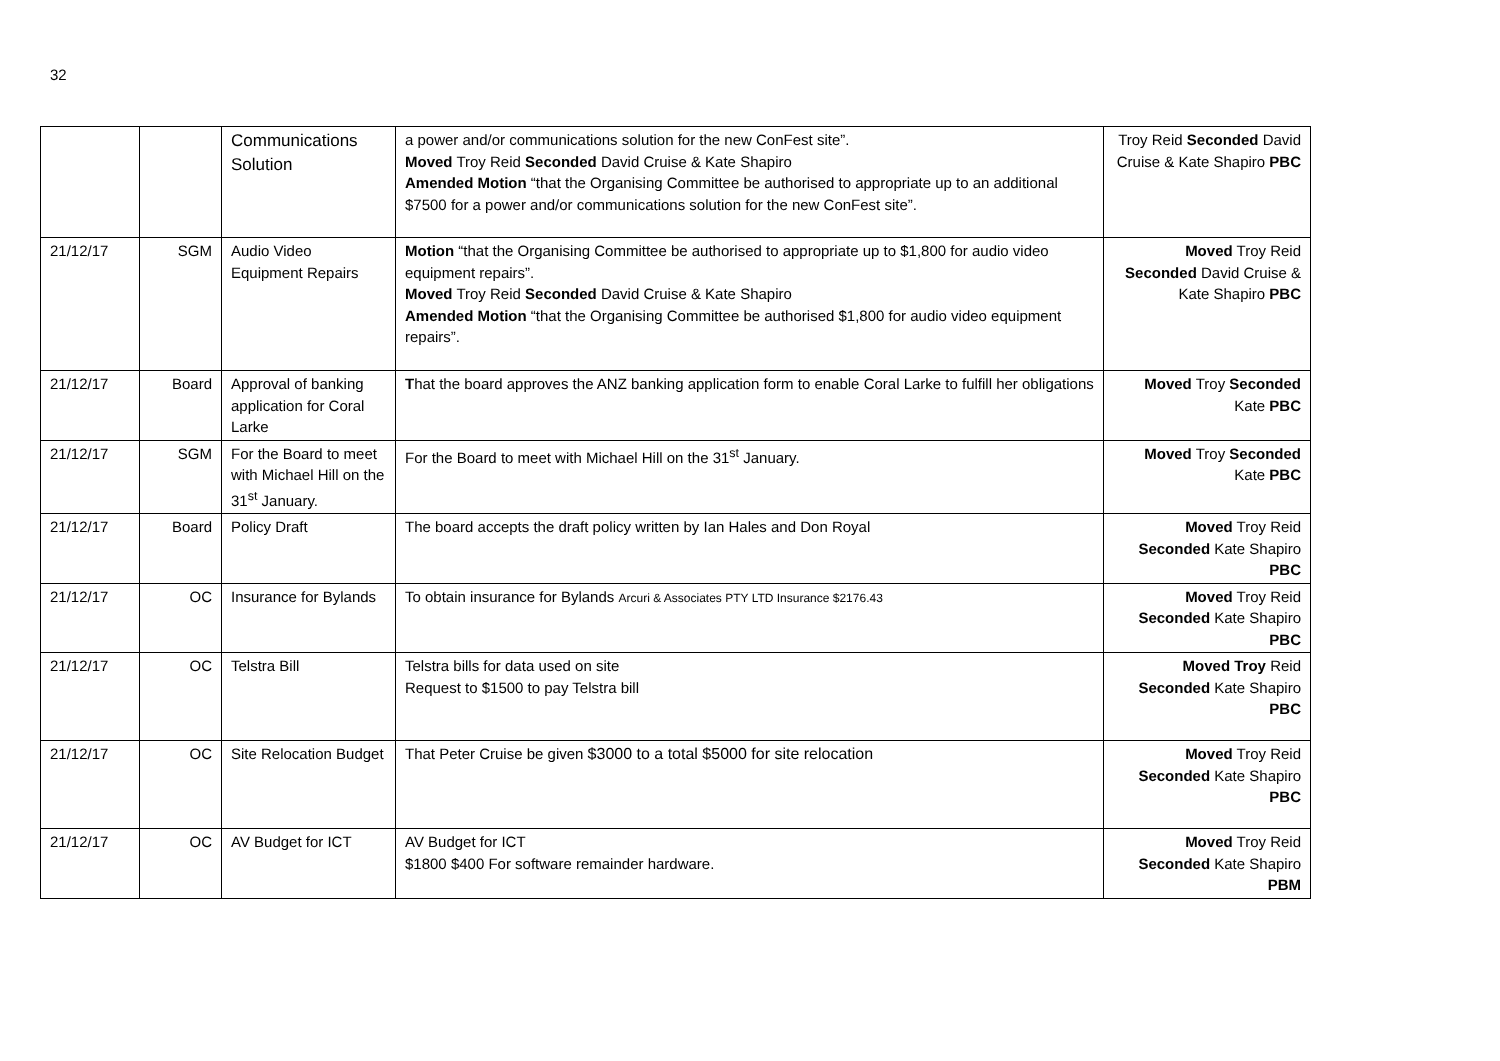32
| | | Communications Solution | a power and/or communications solution for the new ConFest site”. Moved Troy Reid Seconded David Cruise & Kate Shapiro Amended Motion “that the Organising Committee be authorised to appropriate up to an additional $7500 for a power and/or communications solution for the new ConFest site”. | Troy Reid Seconded David Cruise & Kate Shapiro PBC |
| 21/12/17 | SGM | Audio Video Equipment Repairs | Motion “that the Organising Committee be authorised to appropriate up to $1,800 for audio video equipment repairs”. Moved Troy Reid Seconded David Cruise & Kate Shapiro Amended Motion “that the Organising Committee be authorised $1,800 for audio video equipment repairs”. | Moved Troy Reid Seconded David Cruise & Kate Shapiro PBC |
| 21/12/17 | Board | Approval of banking application for Coral Larke | T hat the board approves the ANZ banking application form to enable Coral Larke to fulfill her obligations | Moved Troy Seconded Kate PBC |
| 21/12/17 | SGM | For the Board to meet with Michael Hill on the 31<sup>st</sup> January. | For the Board to meet with Michael Hill on the 31<sup>st</sup> January. | Moved Troy Seconded Kate PBC |
| 21/12/17 | Board | Policy Draft | The board accepts the draft policy written by Ian Hales and Don Royal | Moved Troy Reid Seconded Kate Shapiro PBC |
| 21/12/17 | OC | Insurance for Bylands | To obtain insurance for Bylands Arcuri & Associates PTY LTD Insurance $2176.43 | Moved Troy Reid Seconded Kate Shapiro PBC |
| 21/12/17 | OC | Telstra Bill | Telstra bills for data used on site Request to $1500 to pay Telstra bill | Moved Troy Reid Seconded Kate Shapiro PBC |
| 21/12/17 | OC | Site Relocation Budget | That Peter Cruise be given $3000 to a total $5000 for site relocation | Moved Troy Reid Seconded Kate Shapiro PBC |
| 21/12/17 | OC | AV Budget for ICT | AV Budget for ICT $1800 $400 For software remainder hardware. | Moved Troy Reid Seconded Kate Shapiro PBM |